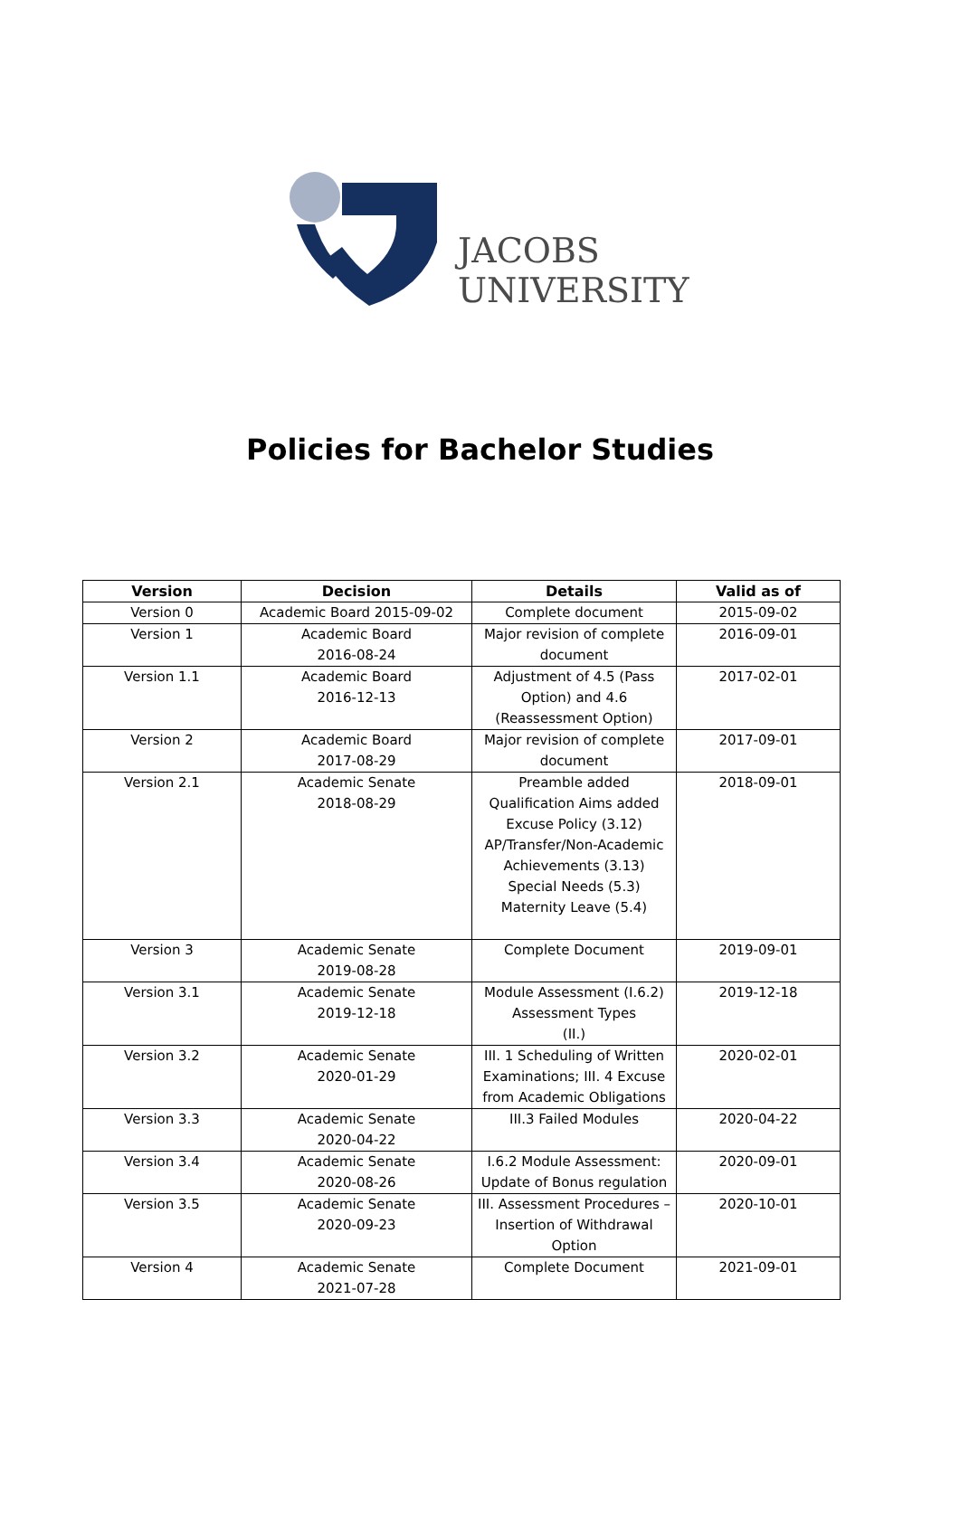JACOBS
UNIVERSITY
Policies for Bachelor Studies
| Version | Decision | Details | Valid as of |
| --- | --- | --- | --- |
| Version 0 | Academic Board 2015-09-02 | Complete document | 2015-09-02 |
| Version 1 | Academic Board 2016-08-24 | Major revision of complete document | 2016-09-01 |
| Version 1.1 | Academic Board 2016-12-13 | Adjustment of 4.5 (Pass Option) and 4.6 (Reassessment Option) | 2017-02-01 |
| Version 2 | Academic Board 2017-08-29 | Major revision of complete document | 2017-09-01 |
| Version 2.1 | Academic Senate 2018-08-29 | Preamble added Qualification Aims added Excuse Policy (3.12) AP/Transfer/Non-Academic Achievements (3.13) Special Needs (5.3) Maternity Leave (5.4) | 2018-09-01 |
| Version 3 | Academic Senate 2019-08-28 | Complete Document | 2019-09-01 |
| Version 3.1 | Academic Senate 2019-12-18 | Module Assessment (I.6.2) Assessment Types (II.) | 2019-12-18 |
| Version 3.2 | Academic Senate 2020-01-29 | III. 1 Scheduling of Written Examinations; III. 4 Excuse from Academic Obligations | 2020-02-01 |
| Version 3.3 | Academic Senate 2020-04-22 | III.3 Failed Modules | 2020-04-22 |
| Version 3.4 | Academic Senate 2020-08-26 | I.6.2 Module Assessment: Update of Bonus regulation | 2020-09-01 |
| Version 3.5 | Academic Senate 2020-09-23 | III. Assessment Procedures – Insertion of Withdrawal Option | 2020-10-01 |
| Version 4 | Academic Senate 2021-07-28 | Complete Document | 2021-09-01 |